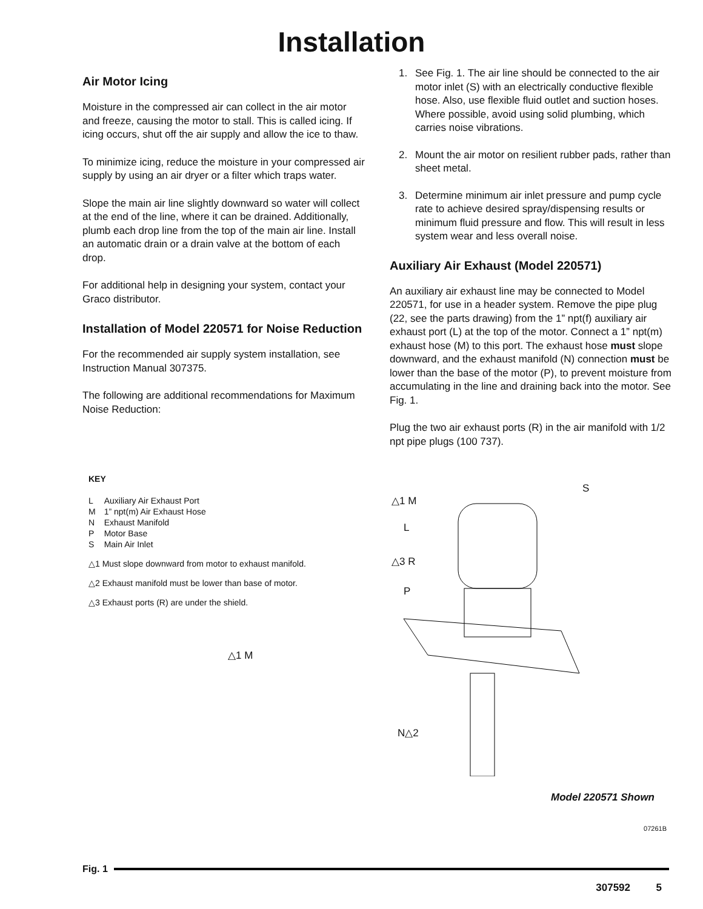Installation
Air Motor Icing
Moisture in the compressed air can collect in the air motor and freeze, causing the motor to stall. This is called icing. If icing occurs, shut off the air supply and allow the ice to thaw.
To minimize icing, reduce the moisture in your compressed air supply by using an air dryer or a filter which traps water.
Slope the main air line slightly downward so water will collect at the end of the line, where it can be drained. Additionally, plumb each drop line from the top of the main air line. Install an automatic drain or a drain valve at the bottom of each drop.
For additional help in designing your system, contact your Graco distributor.
Installation of Model 220571 for Noise Reduction
For the recommended air supply system installation, see Instruction Manual 307375.
The following are additional recommendations for Maximum Noise Reduction:
1. See Fig. 1. The air line should be connected to the air motor inlet (S) with an electrically conductive flexible hose. Also, use flexible fluid outlet and suction hoses. Where possible, avoid using solid plumbing, which carries noise vibrations.
2. Mount the air motor on resilient rubber pads, rather than sheet metal.
3. Determine minimum air inlet pressure and pump cycle rate to achieve desired spray/dispensing results or minimum fluid pressure and flow. This will result in less system wear and less overall noise.
Auxiliary Air Exhaust (Model 220571)
An auxiliary air exhaust line may be connected to Model 220571, for use in a header system. Remove the pipe plug (22, see the parts drawing) from the 1” npt(f) auxiliary air exhaust port (L) at the top of the motor. Connect a 1” npt(m) exhaust hose (M) to this port. The exhaust hose must slope downward, and the exhaust manifold (N) connection must be lower than the base of the motor (P), to prevent moisture from accumulating in the line and draining back into the motor. See Fig. 1.
Plug the two air exhaust ports (R) in the air manifold with 1/2 npt pipe plugs (100 737).
KEY
| L | Auxiliary Air Exhaust Port |
| M | 1” npt(m) Air Exhaust Hose |
| N | Exhaust Manifold |
| P | Motor Base |
| S | Main Air Inlet |
△1 Must slope downward from motor to exhaust manifold.
△2 Exhaust manifold must be lower than base of motor.
△3 Exhaust ports (R) are under the shield.
△1 M
△1 M
L
△3 R
P
S
N△2
Model 220571 Shown
07261B
Fig. 1
307592 5